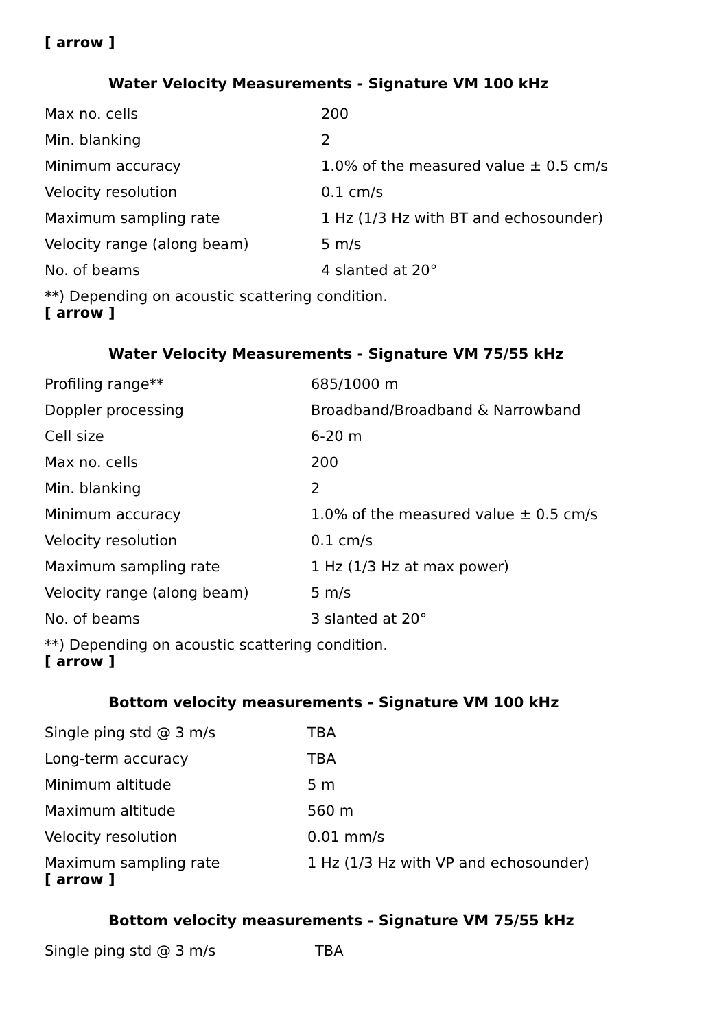[ arrow ]
Water Velocity Measurements - Signature VM 100 kHz
| Max no. cells | 200 |
| Min. blanking | 2 |
| Minimum accuracy | 1.0% of the measured value ± 0.5 cm/s |
| Velocity resolution | 0.1 cm/s |
| Maximum sampling rate | 1 Hz (1/3 Hz with BT and echosounder) |
| Velocity range (along beam) | 5 m/s |
| No. of beams | 4 slanted at 20° |
**) Depending on acoustic scattering condition.
[ arrow ]
Water Velocity Measurements - Signature VM 75/55 kHz
| Profiling range** | 685/1000 m |
| Doppler processing | Broadband/Broadband & Narrowband |
| Cell size | 6-20 m |
| Max no. cells | 200 |
| Min. blanking | 2 |
| Minimum accuracy | 1.0% of the measured value ± 0.5 cm/s |
| Velocity resolution | 0.1 cm/s |
| Maximum sampling rate | 1 Hz (1/3 Hz at max power) |
| Velocity range (along beam) | 5 m/s |
| No. of beams | 3 slanted at 20° |
**) Depending on acoustic scattering condition.
[ arrow ]
Bottom velocity measurements - Signature VM 100 kHz
| Single ping std @ 3 m/s | TBA |
| Long-term accuracy | TBA |
| Minimum altitude | 5 m |
| Maximum altitude | 560 m |
| Velocity resolution | 0.01 mm/s |
| Maximum sampling rate | 1 Hz (1/3 Hz with VP and echosounder) |
[ arrow ]
Bottom velocity measurements - Signature VM 75/55 kHz
| Single ping std @ 3 m/s | TBA |